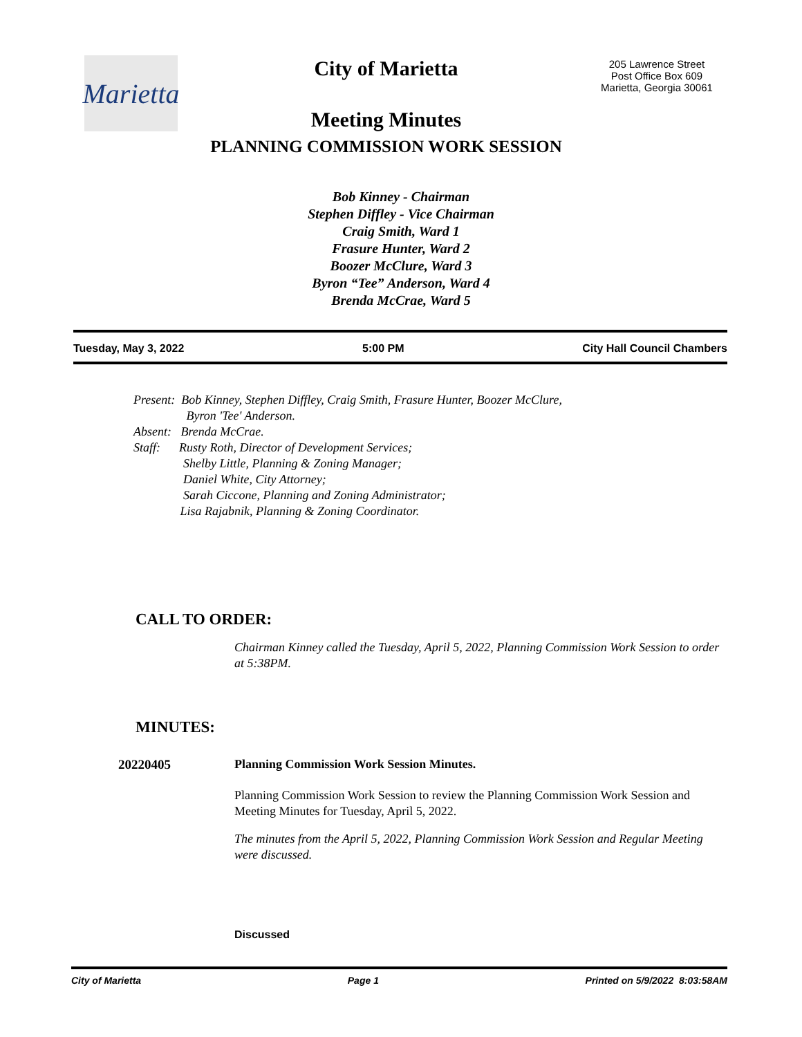Marietta
City of Marietta
Meeting Minutes
PLANNING COMMISSION WORK SESSION
205 Lawrence Street
Post Office Box 609
Marietta, Georgia 30061
Bob Kinney - Chairman
Stephen Diffley - Vice Chairman
Craig Smith, Ward 1
Frasure Hunter, Ward 2
Boozer McClure, Ward 3
Byron “Tee” Anderson, Ward 4
Brenda McCrae, Ward 5
Tuesday, May 3, 2022 5:00 PM City Hall Council Chambers
Present: Bob Kinney, Stephen Diffley, Craig Smith, Frasure Hunter, Boozer McClure,
Byron 'Tee' Anderson.
Absent: Brenda McCrae.
Staff: Rusty Roth, Director of Development Services;
Shelby Little, Planning & Zoning Manager;
Daniel White, City Attorney;
Sarah Ciccone, Planning and Zoning Administrator;
Lisa Rajabnik, Planning & Zoning Coordinator.
CALL TO ORDER:
Chairman Kinney called the Tuesday, April 5, 2022, Planning Commission Work Session to order at 5:38PM.
MINUTES:
20220405 Planning Commission Work Session Minutes.
Planning Commission Work Session to review the Planning Commission Work Session and Meeting Minutes for Tuesday, April 5, 2022.
The minutes from the April 5, 2022, Planning Commission Work Session and Regular Meeting were discussed.
Discussed
City of Marietta Page 1 Printed on 5/9/2022 8:03:58AM